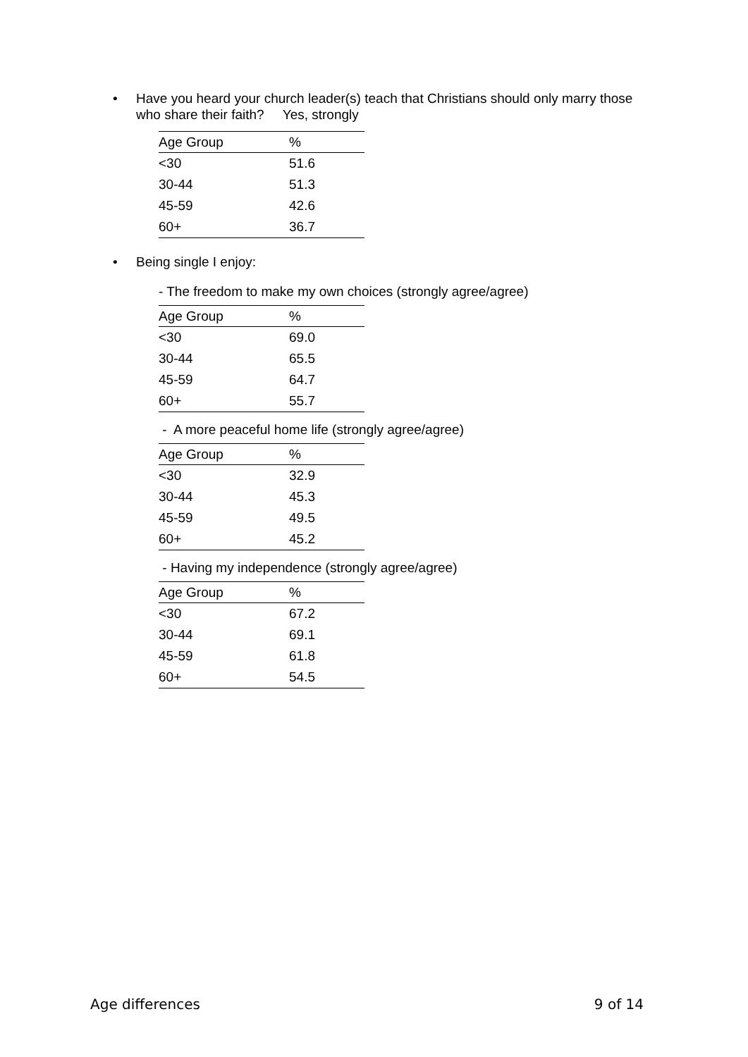• Have you heard your church leader(s) teach that Christians should only marry those who share their faith? Yes, strongly
| Age Group | % |
| --- | --- |
| <30 | 51.6 |
| 30-44 | 51.3 |
| 45-59 | 42.6 |
| 60+ | 36.7 |
• Being single I enjoy:
- The freedom to make my own choices (strongly agree/agree)
| Age Group | % |
| --- | --- |
| <30 | 69.0 |
| 30-44 | 65.5 |
| 45-59 | 64.7 |
| 60+ | 55.7 |
- A more peaceful home life (strongly agree/agree)
| Age Group | % |
| --- | --- |
| <30 | 32.9 |
| 30-44 | 45.3 |
| 45-59 | 49.5 |
| 60+ | 45.2 |
- Having my independence (strongly agree/agree)
| Age Group | % |
| --- | --- |
| <30 | 67.2 |
| 30-44 | 69.1 |
| 45-59 | 61.8 |
| 60+ | 54.5 |
Age differences 9 of 14